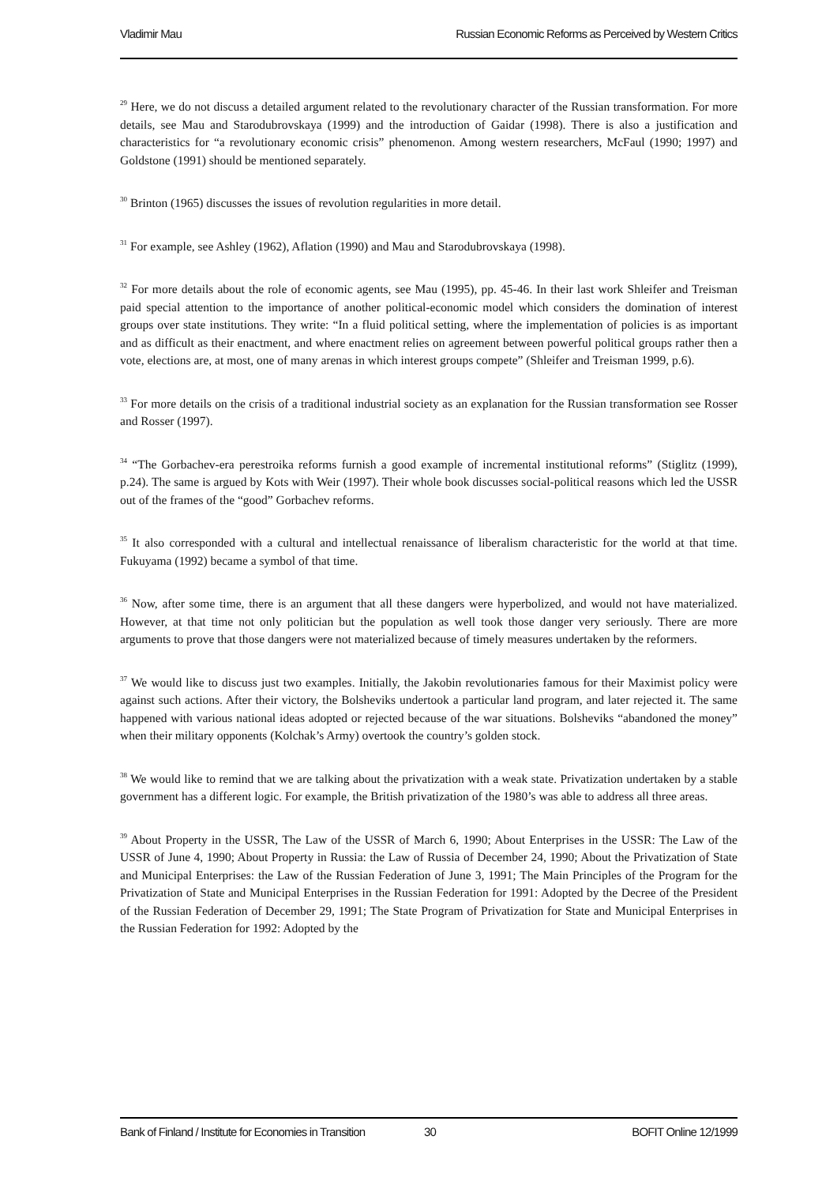Vladimir Mau Russian Economic Reforms as Perceived by Western Critics
<sup>29</sup> Here, we do not discuss a detailed argument related to the revolutionary character of the Russian transformation. For more details, see Mau and Starodubrovskaya (1999) and the introduction of Gaidar (1998). There is also a justification and characteristics for “a revolutionary economic crisis” phenomenon. Among western researchers, McFaul (1990; 1997) and Goldstone (1991) should be mentioned separately.
<sup>30</sup> Brinton (1965) discusses the issues of revolution regularities in more detail.
<sup>31</sup> For example, see Ashley (1962), Aflation (1990) and Mau and Starodubrovskaya (1998).
<sup>32</sup> For more details about the role of economic agents, see Mau (1995), pp. 45-46. In their last work Shleifer and Treisman paid special attention to the importance of another political-economic model which considers the domination of interest groups over state institutions. They write: “In a fluid political setting, where the implementation of policies is as important and as difficult as their enactment, and where enactment relies on agreement between powerful political groups rather then a vote, elections are, at most, one of many arenas in which interest groups compete” (Shleifer and Treisman 1999, p.6).
<sup>33</sup> For more details on the crisis of a traditional industrial society as an explanation for the Russian transformation see Rosser and Rosser (1997).
<sup>34</sup> “The Gorbachev-era perestroika reforms furnish a good example of incremental institutional reforms” (Stiglitz (1999), p.24). The same is argued by Kots with Weir (1997). Their whole book discusses social-political reasons which led the USSR out of the frames of the “good” Gorbachev reforms.
<sup>35</sup> It also corresponded with a cultural and intellectual renaissance of liberalism characteristic for the world at that time. Fukuyama (1992) became a symbol of that time.
<sup>36</sup> Now, after some time, there is an argument that all these dangers were hyperbolized, and would not have materialized. However, at that time not only politician but the population as well took those danger very seriously. There are more arguments to prove that those dangers were not materialized because of timely measures undertaken by the reformers.
<sup>37</sup> We would like to discuss just two examples. Initially, the Jakobin revolutionaries famous for their Maximist policy were against such actions. After their victory, the Bolsheviks undertook a particular land program, and later rejected it. The same happened with various national ideas adopted or rejected because of the war situations. Bolsheviks “abandoned the money” when their military opponents (Kolchak’s Army) overtook the country’s golden stock.
<sup>38</sup> We would like to remind that we are talking about the privatization with a weak state. Privatization undertaken by a stable government has a different logic. For example, the British privatization of the 1980’s was able to address all three areas.
<sup>39</sup> About Property in the USSR, The Law of the USSR of March 6, 1990; About Enterprises in the USSR: The Law of the USSR of June 4, 1990; About Property in Russia: the Law of Russia of December 24, 1990; About the Privatization of State and Municipal Enterprises: the Law of the Russian Federation of June 3, 1991; The Main Principles of the Program for the Privatization of State and Municipal Enterprises in the Russian Federation for 1991: Adopted by the Decree of the President of the Russian Federation of December 29, 1991; The State Program of Privatization for State and Municipal Enterprises in the Russian Federation for 1992: Adopted by the
Bank of Finland / Institute for Economies in Transition 30 BOFIT Online 12/1999